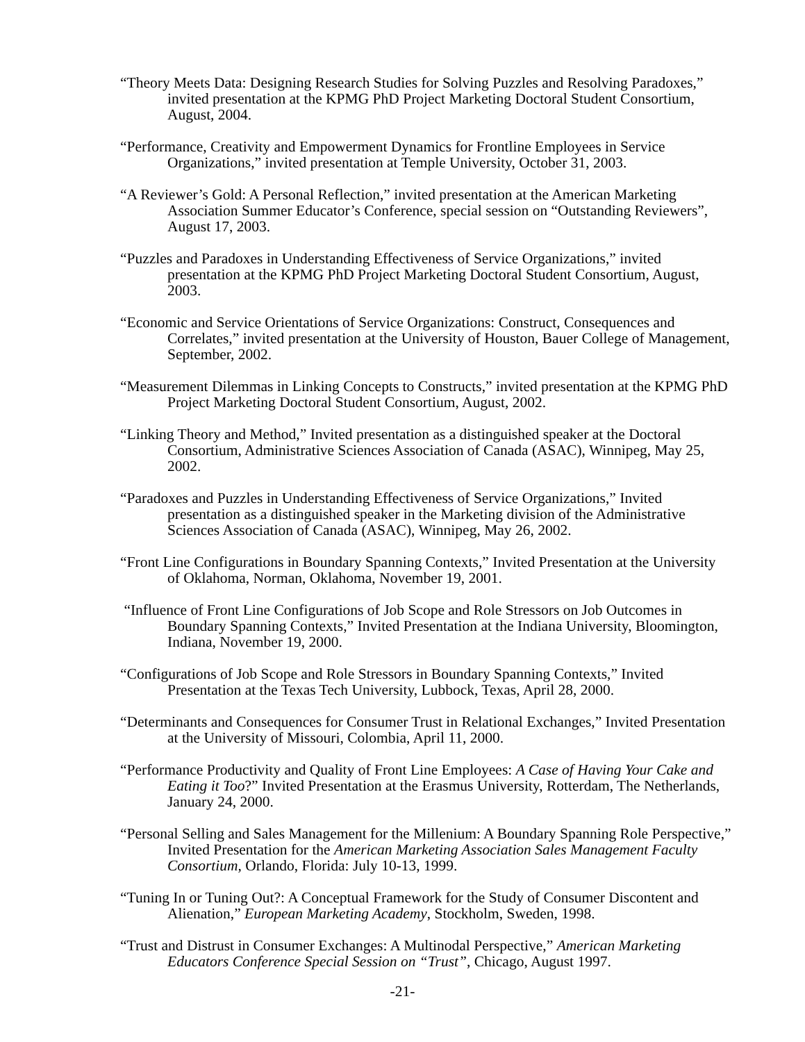“Theory Meets Data: Designing Research Studies for Solving Puzzles and Resolving Paradoxes,” invited presentation at the KPMG PhD Project Marketing Doctoral Student Consortium, August, 2004.
“Performance, Creativity and Empowerment Dynamics for Frontline Employees in Service Organizations,” invited presentation at Temple University, October 31, 2003.
“A Reviewer’s Gold: A Personal Reflection,” invited presentation at the American Marketing Association Summer Educator’s Conference, special session on “Outstanding Reviewers”, August 17, 2003.
“Puzzles and Paradoxes in Understanding Effectiveness of Service Organizations,” invited presentation at the KPMG PhD Project Marketing Doctoral Student Consortium, August, 2003.
“Economic and Service Orientations of Service Organizations: Construct, Consequences and Correlates,” invited presentation at the University of Houston, Bauer College of Management, September, 2002.
“Measurement Dilemmas in Linking Concepts to Constructs,” invited presentation at the KPMG PhD Project Marketing Doctoral Student Consortium, August, 2002.
“Linking Theory and Method,” Invited presentation as a distinguished speaker at the Doctoral Consortium, Administrative Sciences Association of Canada (ASAC), Winnipeg, May 25, 2002.
“Paradoxes and Puzzles in Understanding Effectiveness of Service Organizations,” Invited presentation as a distinguished speaker in the Marketing division of the Administrative Sciences Association of Canada (ASAC), Winnipeg, May 26, 2002.
“Front Line Configurations in Boundary Spanning Contexts,” Invited Presentation at the University of Oklahoma, Norman, Oklahoma, November 19, 2001.
“Influence of Front Line Configurations of Job Scope and Role Stressors on Job Outcomes in Boundary Spanning Contexts,” Invited Presentation at the Indiana University, Bloomington, Indiana, November 19, 2000.
“Configurations of Job Scope and Role Stressors in Boundary Spanning Contexts,” Invited Presentation at the Texas Tech University, Lubbock, Texas, April 28, 2000.
“Determinants and Consequences for Consumer Trust in Relational Exchanges,” Invited Presentation at the University of Missouri, Colombia, April 11, 2000.
“Performance Productivity and Quality of Front Line Employees: A Case of Having Your Cake and Eating it Too?” Invited Presentation at the Erasmus University, Rotterdam, The Netherlands, January 24, 2000.
“Personal Selling and Sales Management for the Millenium: A Boundary Spanning Role Perspective,” Invited Presentation for the American Marketing Association Sales Management Faculty Consortium, Orlando, Florida: July 10-13, 1999.
“Tuning In or Tuning Out?: A Conceptual Framework for the Study of Consumer Discontent and Alienation,” European Marketing Academy, Stockholm, Sweden, 1998.
“Trust and Distrust in Consumer Exchanges: A Multinodal Perspective,” American Marketing Educators Conference Special Session on “Trust”, Chicago, August 1997.
-21-